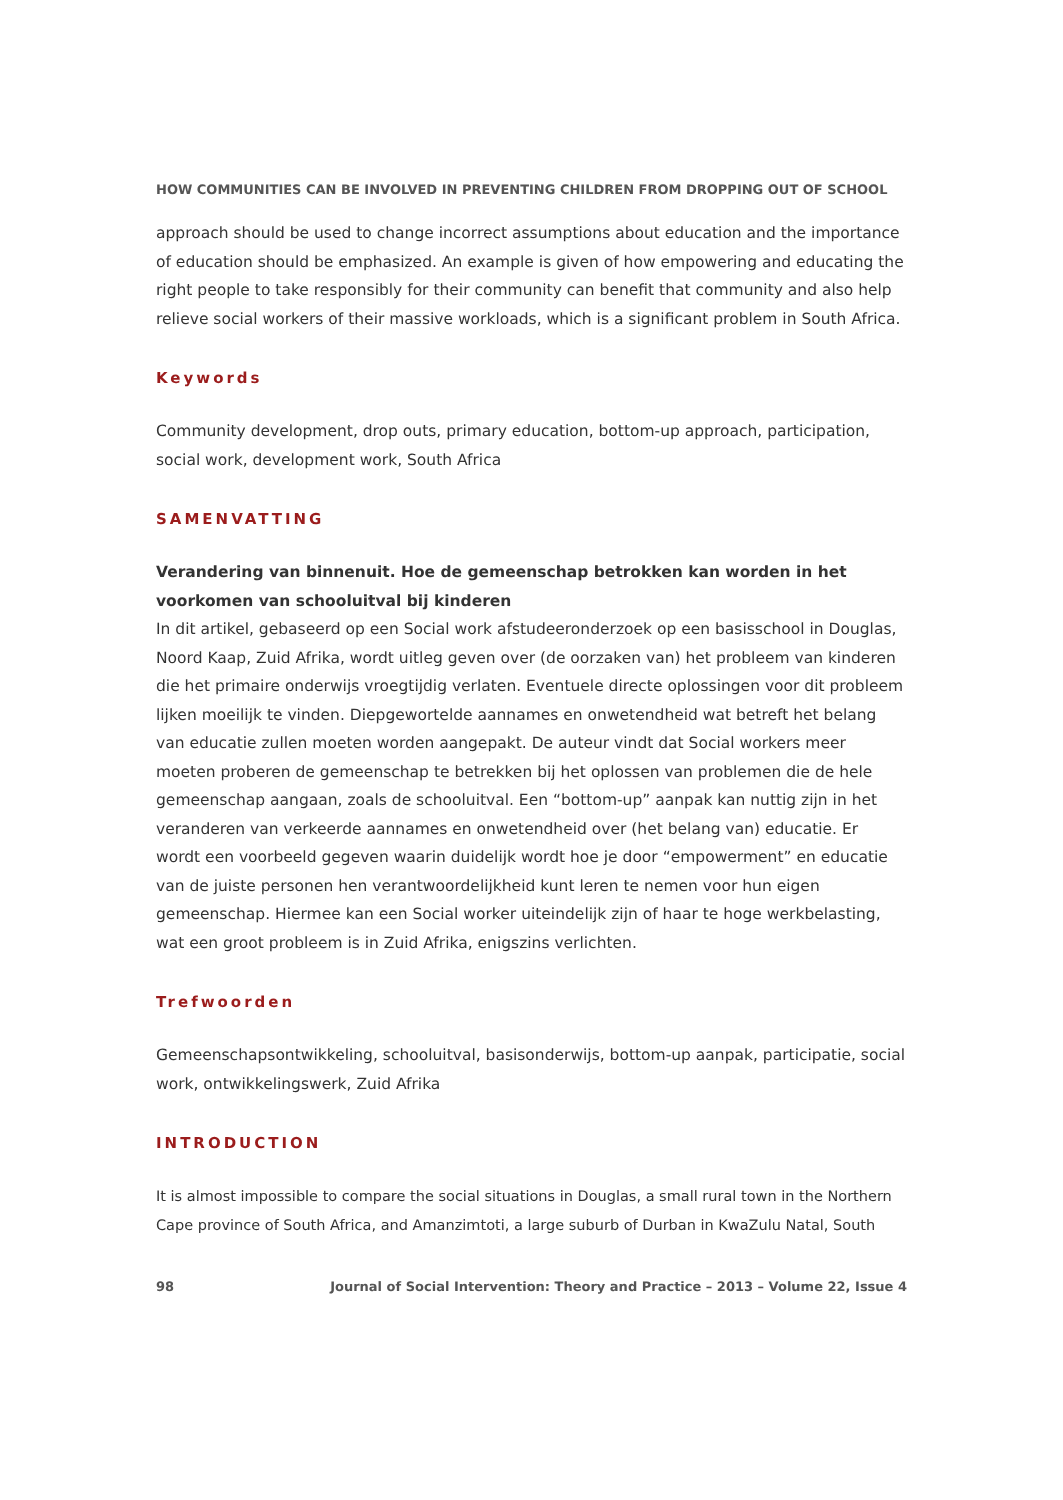HOW COMMUNITIES CAN BE INVOLVED IN PREVENTING CHILDREN FROM DROPPING OUT OF SCHOOL
approach should be used to change incorrect assumptions about education and the importance of education should be emphasized. An example is given of how empowering and educating the right people to take responsibly for their community can benefit that community and also help relieve social workers of their massive workloads, which is a significant problem in South Africa.
Keywords
Community development, drop outs, primary education, bottom-up approach, participation, social work, development work, South Africa
SAMENVATTING
Verandering van binnenuit. Hoe de gemeenschap betrokken kan worden in het voorkomen van schooluitval bij kinderen
In dit artikel, gebaseerd op een Social work afstudeeronderzoek op een basisschool in Douglas, Noord Kaap, Zuid Afrika, wordt uitleg geven over (de oorzaken van) het probleem van kinderen die het primaire onderwijs vroegtijdig verlaten. Eventuele directe oplossingen voor dit probleem lijken moeilijk te vinden. Diepgewortelde aannames en onwetendheid wat betreft het belang van educatie zullen moeten worden aangepakt. De auteur vindt dat Social workers meer moeten proberen de gemeenschap te betrekken bij het oplossen van problemen die de hele gemeenschap aangaan, zoals de schooluitval. Een “bottom-up” aanpak kan nuttig zijn in het veranderen van verkeerde aannames en onwetendheid over (het belang van) educatie. Er wordt een voorbeeld gegeven waarin duidelijk wordt hoe je door “empowerment” en educatie van de juiste personen hen verantwoordelijkheid kunt leren te nemen voor hun eigen gemeenschap. Hiermee kan een Social worker uiteindelijk zijn of haar te hoge werkbelasting, wat een groot probleem is in Zuid Afrika, enigszins verlichten.
Trefwoorden
Gemeenschapsontwikkeling, schooluitval, basisonderwijs, bottom-up aanpak, participatie, social work, ontwikkelingswerk, Zuid Afrika
INTRODUCTION
It is almost impossible to compare the social situations in Douglas, a small rural town in the Northern Cape province of South Africa, and Amanzimtoti, a large suburb of Durban in KwaZulu Natal, South
98 Journal of Social Intervention: Theory and Practice – 2013 – Volume 22, Issue 4